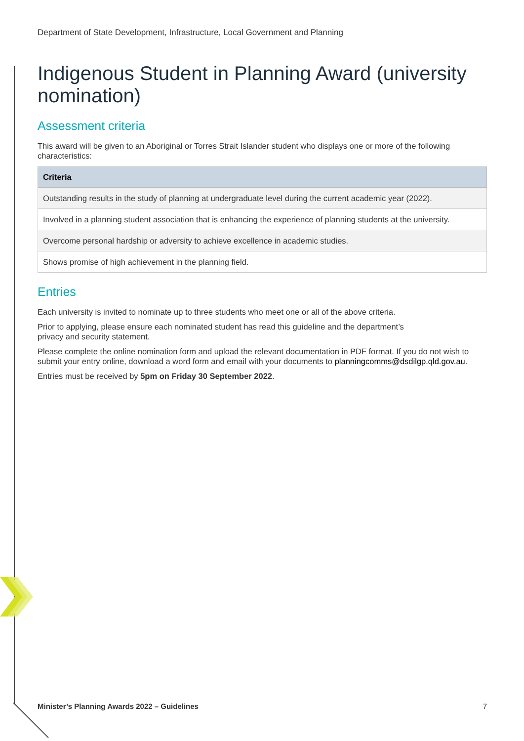Department of State Development, Infrastructure, Local Government and Planning
Indigenous Student in Planning Award (university nomination)
Assessment criteria
This award will be given to an Aboriginal or Torres Strait Islander student who displays one or more of the following characteristics:
| Criteria |
| --- |
| Outstanding results in the study of planning at undergraduate level during the current academic year (2022). |
| Involved in a planning student association that is enhancing the experience of planning students at the university. |
| Overcome personal hardship or adversity to achieve excellence in academic studies. |
| Shows promise of high achievement in the planning field. |
Entries
Each university is invited to nominate up to three students who meet one or all of the above criteria.
Prior to applying, please ensure each nominated student has read this guideline and the department’s
privacy and security statement.
Please complete the online nomination form and upload the relevant documentation in PDF format. If you do not wish to submit your entry online, download a word form and email with your documents to planningcomms@dsdilgp.qld.gov.au.
Entries must be received by 5pm on Friday 30 September 2022.
Minister’s Planning Awards 2022 – Guidelines 7